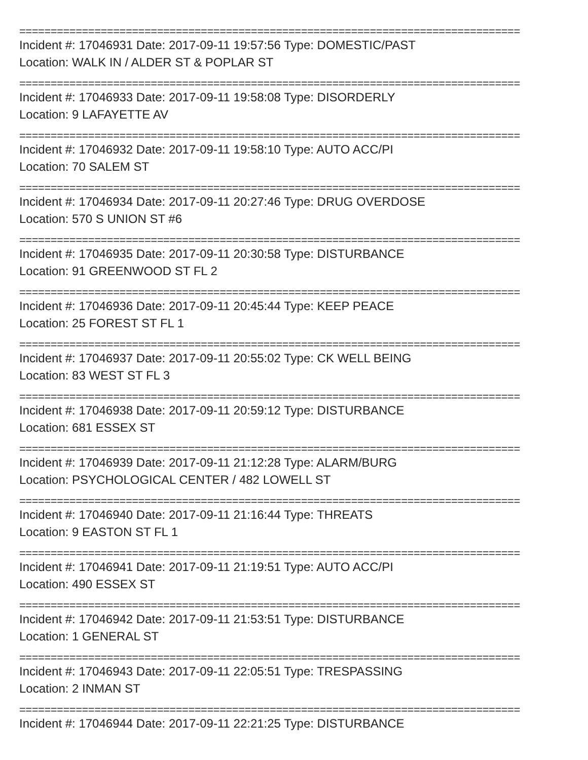================================================================================
Incident #: 17046931 Date: 2017-09-11 19:57:56 Type: DOMESTIC/PAST
Location: WALK IN / ALDER ST & POPLAR ST
================================================================================
Incident #: 17046933 Date: 2017-09-11 19:58:08 Type: DISORDERLY
Location: 9 LAFAYETTE AV
================================================================================
Incident #: 17046932 Date: 2017-09-11 19:58:10 Type: AUTO ACC/PI
Location: 70 SALEM ST
================================================================================
Incident #: 17046934 Date: 2017-09-11 20:27:46 Type: DRUG OVERDOSE
Location: 570 S UNION ST #6
================================================================================
Incident #: 17046935 Date: 2017-09-11 20:30:58 Type: DISTURBANCE
Location: 91 GREENWOOD ST FL 2
================================================================================
Incident #: 17046936 Date: 2017-09-11 20:45:44 Type: KEEP PEACE
Location: 25 FOREST ST FL 1
================================================================================
Incident #: 17046937 Date: 2017-09-11 20:55:02 Type: CK WELL BEING
Location: 83 WEST ST FL 3
================================================================================
Incident #: 17046938 Date: 2017-09-11 20:59:12 Type: DISTURBANCE
Location: 681 ESSEX ST
================================================================================
Incident #: 17046939 Date: 2017-09-11 21:12:28 Type: ALARM/BURG
Location: PSYCHOLOGICAL CENTER / 482 LOWELL ST
================================================================================
Incident #: 17046940 Date: 2017-09-11 21:16:44 Type: THREATS
Location: 9 EASTON ST FL 1
================================================================================
Incident #: 17046941 Date: 2017-09-11 21:19:51 Type: AUTO ACC/PI
Location: 490 ESSEX ST
================================================================================
Incident #: 17046942 Date: 2017-09-11 21:53:51 Type: DISTURBANCE
Location: 1 GENERAL ST
================================================================================
Incident #: 17046943 Date: 2017-09-11 22:05:51 Type: TRESPASSING
Location: 2 INMAN ST
================================================================================
Incident #: 17046944 Date: 2017-09-11 22:21:25 Type: DISTURBANCE